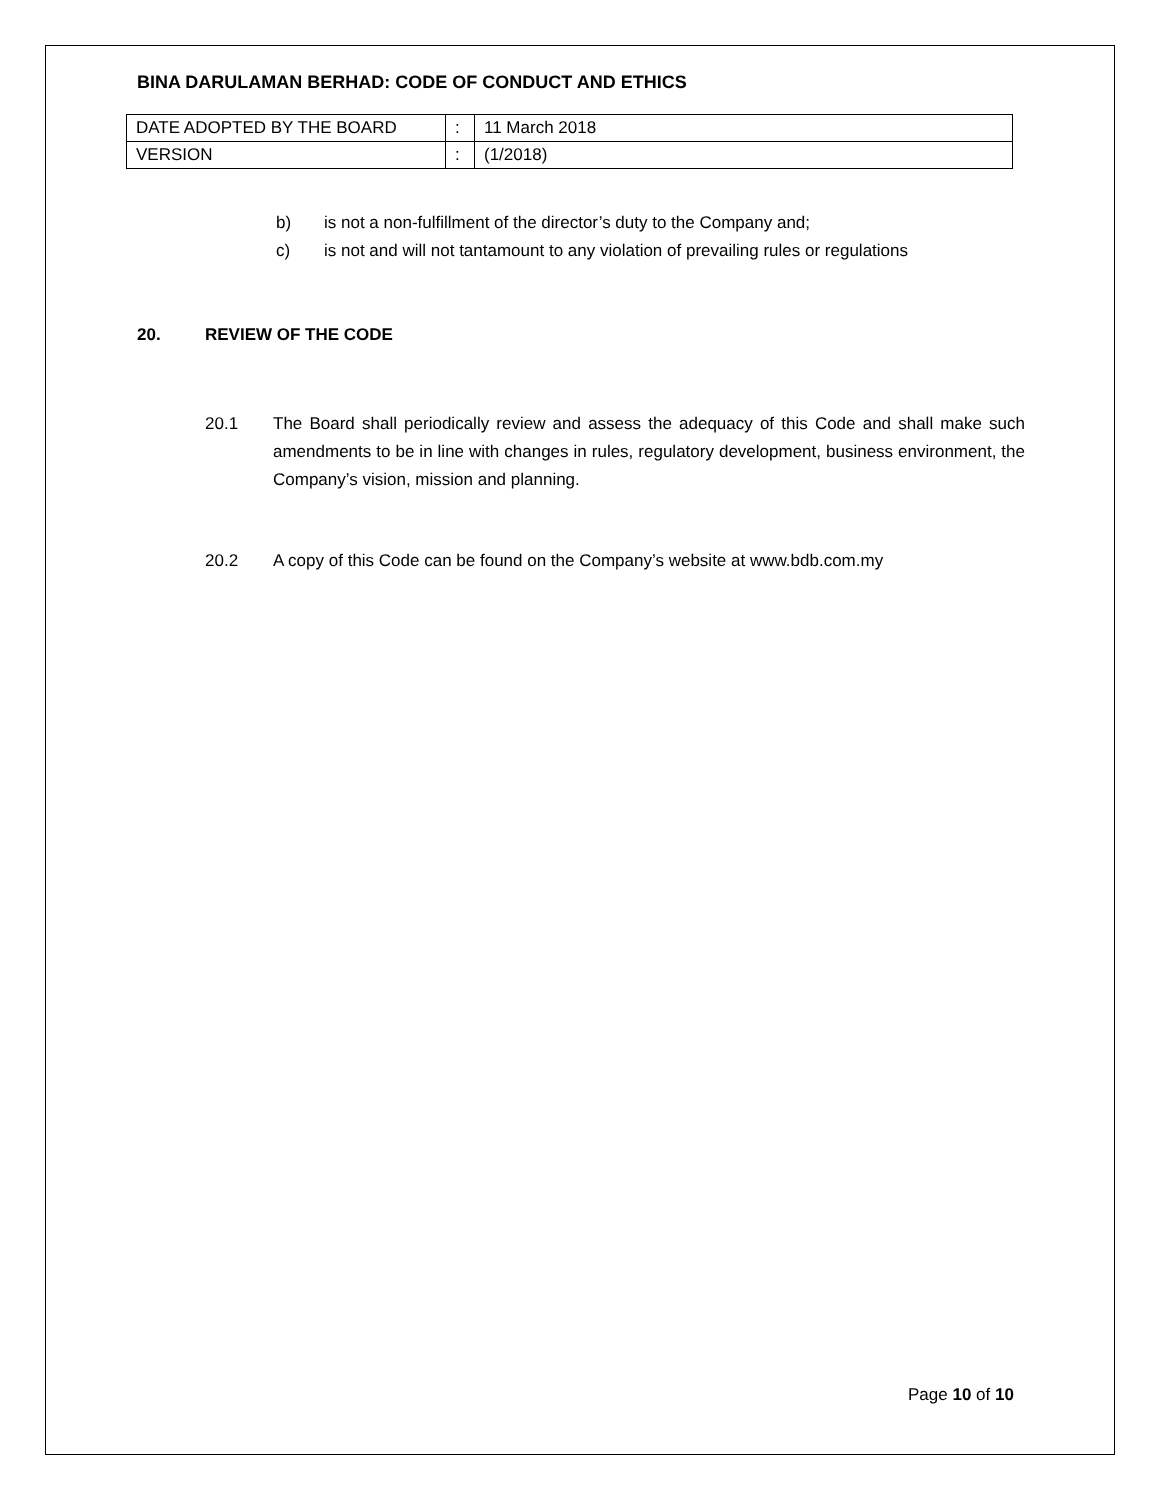BINA DARULAMAN BERHAD: CODE OF CONDUCT AND ETHICS
| DATE ADOPTED BY THE BOARD | : | 11 March 2018 |
| VERSION | : | (1/2018) |
b) is not a non-fulfillment of the director’s duty to the Company and;
c) is not and will not tantamount to any violation of prevailing rules or regulations
20. REVIEW OF THE CODE
20.1 The Board shall periodically review and assess the adequacy of this Code and shall make such amendments to be in line with changes in rules, regulatory development, business environment, the Company’s vision, mission and planning.
20.2 A copy of this Code can be found on the Company’s website at www.bdb.com.my
Page 10 of 10